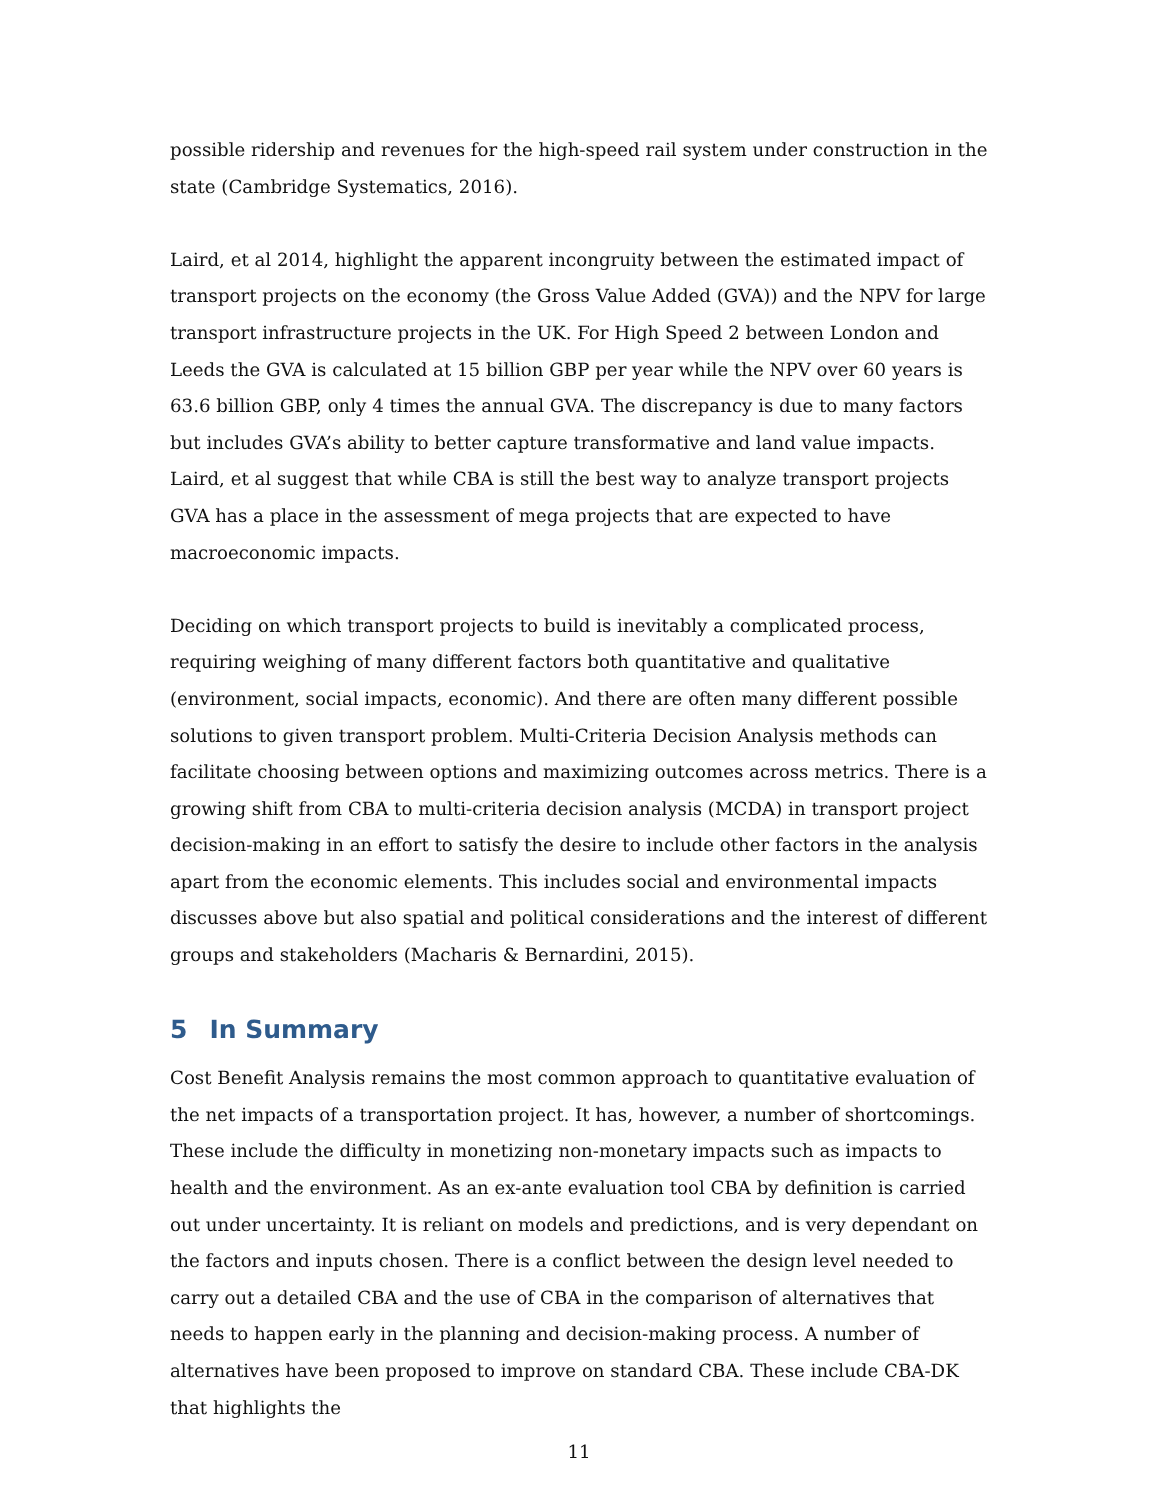possible ridership and revenues for the high-speed rail system under construction in the state (Cambridge Systematics, 2016).
Laird, et al 2014, highlight the apparent incongruity between the estimated impact of transport projects on the economy (the Gross Value Added (GVA)) and the NPV for large transport infrastructure projects in the UK. For High Speed 2 between London and Leeds the GVA is calculated at 15 billion GBP per year while the NPV over 60 years is 63.6 billion GBP, only 4 times the annual GVA. The discrepancy is due to many factors but includes GVA’s ability to better capture transformative and land value impacts. Laird, et al suggest that while CBA is still the best way to analyze transport projects GVA has a place in the assessment of mega projects that are expected to have macroeconomic impacts.
Deciding on which transport projects to build is inevitably a complicated process, requiring weighing of many different factors both quantitative and qualitative (environment, social impacts, economic). And there are often many different possible solutions to given transport problem. Multi-Criteria Decision Analysis methods can facilitate choosing between options and maximizing outcomes across metrics. There is a growing shift from CBA to multi-criteria decision analysis (MCDA) in transport project decision-making in an effort to satisfy the desire to include other factors in the analysis apart from the economic elements. This includes social and environmental impacts discusses above but also spatial and political considerations and the interest of different groups and stakeholders (Macharis & Bernardini, 2015).
5 In Summary
Cost Benefit Analysis remains the most common approach to quantitative evaluation of the net impacts of a transportation project. It has, however, a number of shortcomings. These include the difficulty in monetizing non-monetary impacts such as impacts to health and the environment. As an ex-ante evaluation tool CBA by definition is carried out under uncertainty. It is reliant on models and predictions, and is very dependant on the factors and inputs chosen. There is a conflict between the design level needed to carry out a detailed CBA and the use of CBA in the comparison of alternatives that needs to happen early in the planning and decision-making process. A number of alternatives have been proposed to improve on standard CBA. These include CBA-DK that highlights the
11